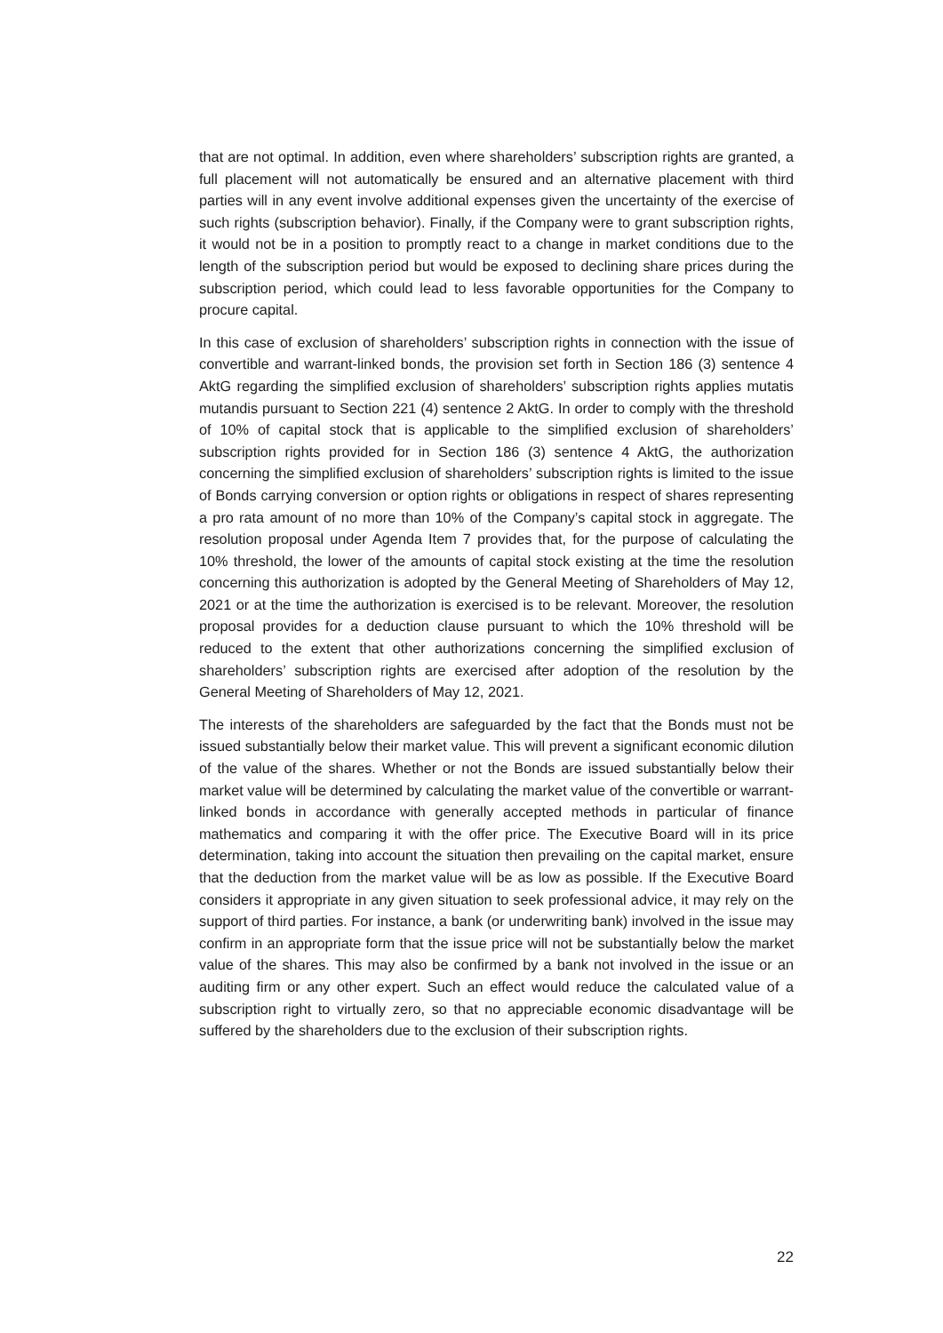that are not optimal. In addition, even where shareholders’ subscription rights are granted, a full placement will not automatically be ensured and an alternative placement with third parties will in any event involve additional expenses given the uncertainty of the exercise of such rights (subscription behavior). Finally, if the Company were to grant subscription rights, it would not be in a position to promptly react to a change in market conditions due to the length of the subscription period but would be exposed to declining share prices during the subscription period, which could lead to less favorable opportunities for the Company to procure capital.
In this case of exclusion of shareholders’ subscription rights in connection with the issue of convertible and warrant-linked bonds, the provision set forth in Section 186 (3) sentence 4 AktG regarding the simplified exclusion of shareholders’ subscription rights applies mutatis mutandis pursuant to Section 221 (4) sentence 2 AktG. In order to comply with the threshold of 10% of capital stock that is applicable to the simplified exclusion of shareholders’ subscription rights provided for in Section 186 (3) sentence 4 AktG, the authorization concerning the simplified exclusion of shareholders’ subscription rights is limited to the issue of Bonds carrying conversion or option rights or obligations in respect of shares representing a pro rata amount of no more than 10% of the Company’s capital stock in aggregate. The resolution proposal under Agenda Item 7 provides that, for the purpose of calculating the 10% threshold, the lower of the amounts of capital stock existing at the time the resolution concerning this authorization is adopted by the General Meeting of Shareholders of May 12, 2021 or at the time the authorization is exercised is to be relevant. Moreover, the resolution proposal provides for a deduction clause pursuant to which the 10% threshold will be reduced to the extent that other authorizations concerning the simplified exclusion of shareholders’ subscription rights are exercised after adoption of the resolution by the General Meeting of Shareholders of May 12, 2021.
The interests of the shareholders are safeguarded by the fact that the Bonds must not be issued substantially below their market value. This will prevent a significant economic dilution of the value of the shares. Whether or not the Bonds are issued substantially below their market value will be determined by calculating the market value of the convertible or warrant-linked bonds in accordance with generally accepted methods in particular of finance mathematics and comparing it with the offer price. The Executive Board will in its price determination, taking into account the situation then prevailing on the capital market, ensure that the deduction from the market value will be as low as possible. If the Executive Board considers it appropriate in any given situation to seek professional advice, it may rely on the support of third parties. For instance, a bank (or underwriting bank) involved in the issue may confirm in an appropriate form that the issue price will not be substantially below the market value of the shares. This may also be confirmed by a bank not involved in the issue or an auditing firm or any other expert. Such an effect would reduce the calculated value of a subscription right to virtually zero, so that no appreciable economic disadvantage will be suffered by the shareholders due to the exclusion of their subscription rights.
22